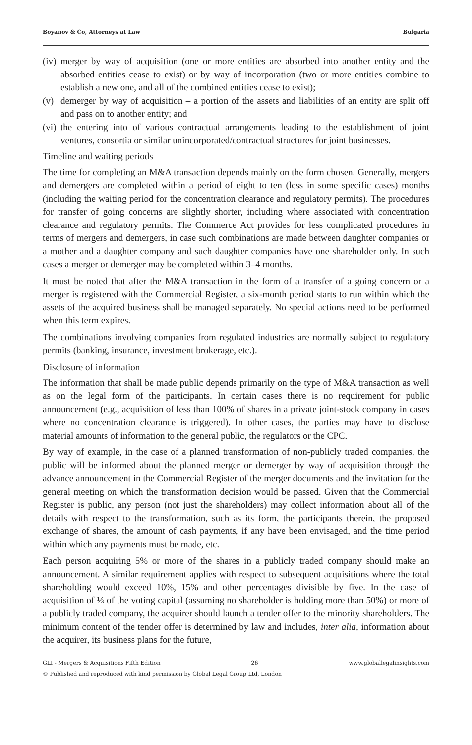Boyanov & Co, Attorneys at Law Bulgaria
(iv) merger by way of acquisition (one or more entities are absorbed into another entity and the absorbed entities cease to exist) or by way of incorporation (two or more entities combine to establish a new one, and all of the combined entities cease to exist);
(v) demerger by way of acquisition – a portion of the assets and liabilities of an entity are split off and pass on to another entity; and
(vi) the entering into of various contractual arrangements leading to the establishment of joint ventures, consortia or similar unincorporated/contractual structures for joint businesses.
Timeline and waiting periods
The time for completing an M&A transaction depends mainly on the form chosen. Generally, mergers and demergers are completed within a period of eight to ten (less in some specific cases) months (including the waiting period for the concentration clearance and regulatory permits). The procedures for transfer of going concerns are slightly shorter, including where associated with concentration clearance and regulatory permits. The Commerce Act provides for less complicated procedures in terms of mergers and demergers, in case such combinations are made between daughter companies or a mother and a daughter company and such daughter companies have one shareholder only. In such cases a merger or demerger may be completed within 3–4 months.
It must be noted that after the M&A transaction in the form of a transfer of a going concern or a merger is registered with the Commercial Register, a six-month period starts to run within which the assets of the acquired business shall be managed separately. No special actions need to be performed when this term expires.
The combinations involving companies from regulated industries are normally subject to regulatory permits (banking, insurance, investment brokerage, etc.).
Disclosure of information
The information that shall be made public depends primarily on the type of M&A transaction as well as on the legal form of the participants. In certain cases there is no requirement for public announcement (e.g., acquisition of less than 100% of shares in a private joint-stock company in cases where no concentration clearance is triggered). In other cases, the parties may have to disclose material amounts of information to the general public, the regulators or the CPC.
By way of example, in the case of a planned transformation of non-publicly traded companies, the public will be informed about the planned merger or demerger by way of acquisition through the advance announcement in the Commercial Register of the merger documents and the invitation for the general meeting on which the transformation decision would be passed. Given that the Commercial Register is public, any person (not just the shareholders) may collect information about all of the details with respect to the transformation, such as its form, the participants therein, the proposed exchange of shares, the amount of cash payments, if any have been envisaged, and the time period within which any payments must be made, etc.
Each person acquiring 5% or more of the shares in a publicly traded company should make an announcement. A similar requirement applies with respect to subsequent acquisitions where the total shareholding would exceed 10%, 15% and other percentages divisible by five. In the case of acquisition of ⅓ of the voting capital (assuming no shareholder is holding more than 50%) or more of a publicly traded company, the acquirer should launch a tender offer to the minority shareholders. The minimum content of the tender offer is determined by law and includes, inter alia, information about the acquirer, its business plans for the future,
GLI - Mergers & Acquisitions Fifth Edition 26 www.globallegalinsights.com
© Published and reproduced with kind permission by Global Legal Group Ltd, London